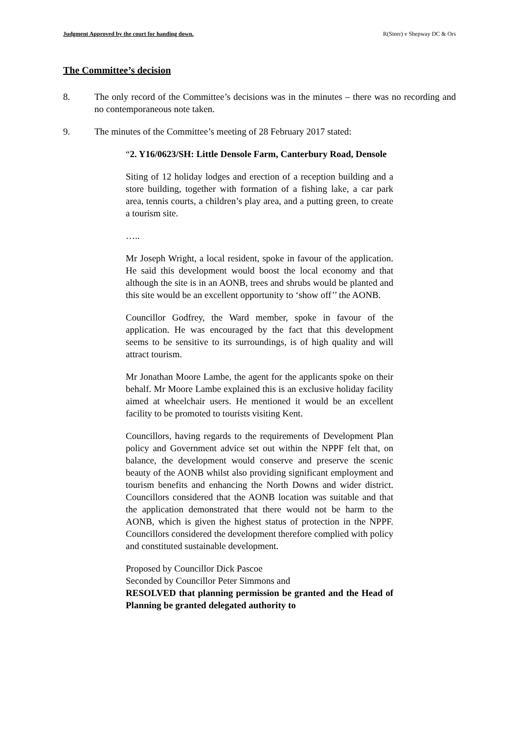Judgment Approved by the court for handing down. R(Steer) v Shepway DC & Ors
The Committee’s decision
8. The only record of the Committee’s decisions was in the minutes – there was no recording and no contemporaneous note taken.
9. The minutes of the Committee’s meeting of 28 February 2017 stated:
“2. Y16/0623/SH: Little Densole Farm, Canterbury Road, Densole
Siting of 12 holiday lodges and erection of a reception building and a store building, together with formation of a fishing lake, a car park area, tennis courts, a children’s play area, and a putting green, to create a tourism site.
…..
Mr Joseph Wright, a local resident, spoke in favour of the application. He said this development would boost the local economy and that although the site is in an AONB, trees and shrubs would be planted and this site would be an excellent opportunity to ‘show off’’ the AONB.
Councillor Godfrey, the Ward member, spoke in favour of the application. He was encouraged by the fact that this development seems to be sensitive to its surroundings, is of high quality and will attract tourism.
Mr Jonathan Moore Lambe, the agent for the applicants spoke on their behalf. Mr Moore Lambe explained this is an exclusive holiday facility aimed at wheelchair users. He mentioned it would be an excellent facility to be promoted to tourists visiting Kent.
Councillors, having regards to the requirements of Development Plan policy and Government advice set out within the NPPF felt that, on balance, the development would conserve and preserve the scenic beauty of the AONB whilst also providing significant employment and tourism benefits and enhancing the North Downs and wider district. Councillors considered that the AONB location was suitable and that the application demonstrated that there would not be harm to the AONB, which is given the highest status of protection in the NPPF. Councillors considered the development therefore complied with policy and constituted sustainable development.
Proposed by Councillor Dick Pascoe
Seconded by Councillor Peter Simmons and
RESOLVED that planning permission be granted and the Head of Planning be granted delegated authority to